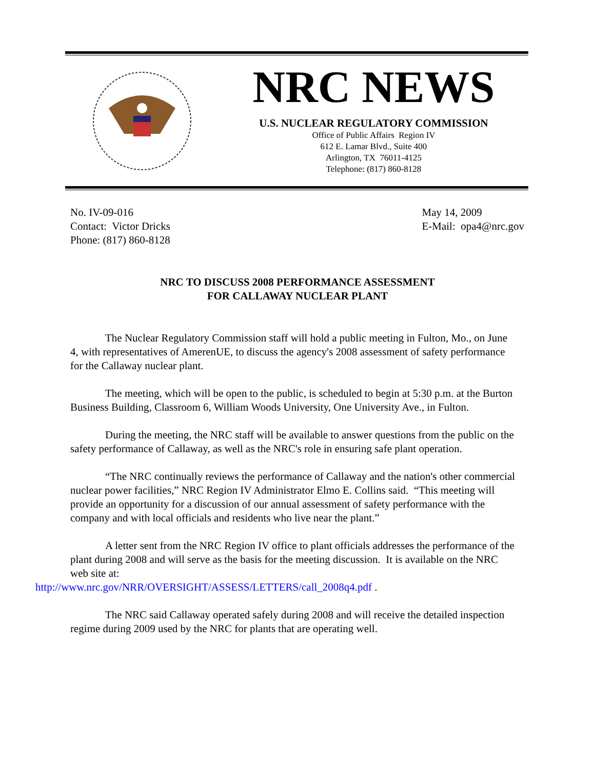NRC NEWS
U.S. NUCLEAR REGULATORY COMMISSION
Office of Public Affairs Region IV
612 E. Lamar Blvd., Suite 400
Arlington, TX 76011-4125
Telephone: (817) 860-8128
No. IV-09-016
Contact: Victor Dricks
Phone: (817) 860-8128
May 14, 2009
E-Mail: opa4@nrc.gov
NRC TO DISCUSS 2008 PERFORMANCE ASSESSMENT
FOR CALLAWAY NUCLEAR PLANT
The Nuclear Regulatory Commission staff will hold a public meeting in Fulton, Mo., on June 4, with representatives of AmerenUE, to discuss the agency's 2008 assessment of safety performance for the Callaway nuclear plant.
The meeting, which will be open to the public, is scheduled to begin at 5:30 p.m. at the Burton Business Building, Classroom 6, William Woods University, One University Ave., in Fulton.
During the meeting, the NRC staff will be available to answer questions from the public on the safety performance of Callaway, as well as the NRC's role in ensuring safe plant operation.
“The NRC continually reviews the performance of Callaway and the nation's other commercial nuclear power facilities,” NRC Region IV Administrator Elmo E. Collins said. “This meeting will provide an opportunity for a discussion of our annual assessment of safety performance with the company and with local officials and residents who live near the plant.”
A letter sent from the NRC Region IV office to plant officials addresses the performance of the plant during 2008 and will serve as the basis for the meeting discussion. It is available on the NRC web site at:
http://www.nrc.gov/NRR/OVERSIGHT/ASSESS/LETTERS/call_2008q4.pdf .
The NRC said Callaway operated safely during 2008 and will receive the detailed inspection regime during 2009 used by the NRC for plants that are operating well.